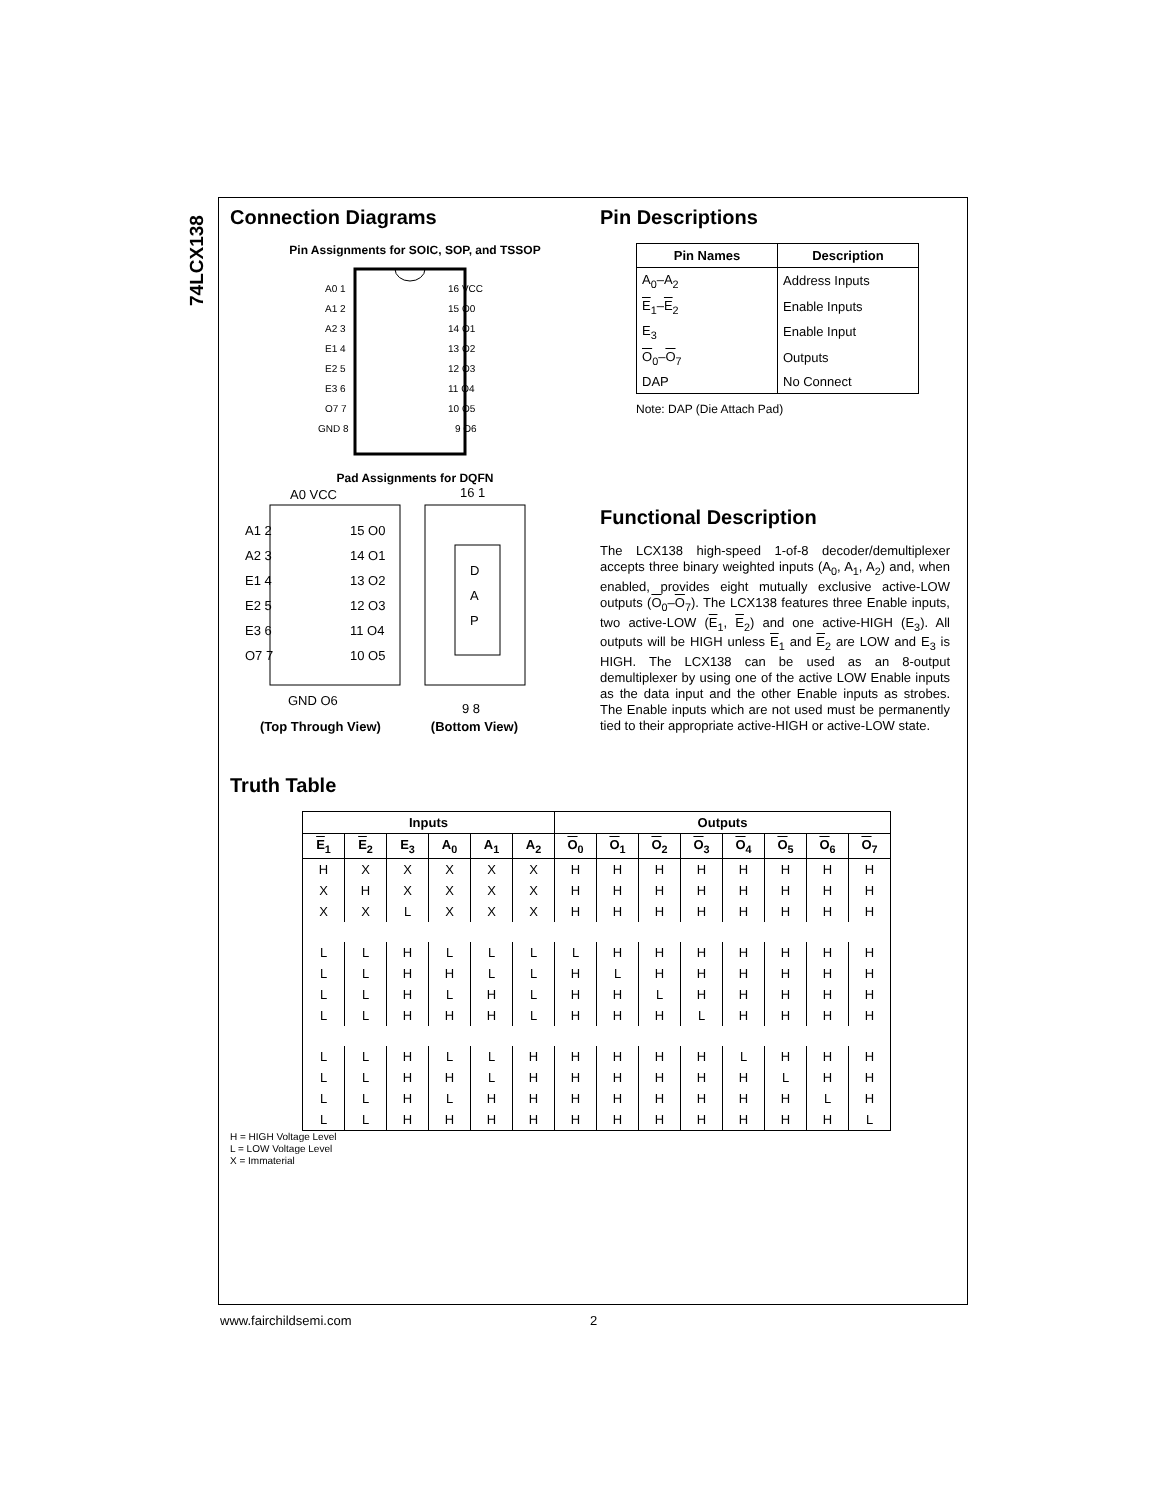74LCX138
Connection Diagrams
Pin Assignments for SOIC, SOP, and TSSOP
A0 1
A1 2
A2 3
E1 4
E2 5
E3 6
O7 7
GND 8
16 VCC
15 O0
14 O1
13 O2
12 O3
11 O4
10 O5
9 O6
Pad Assignments for DQFN
A0 VCC
A1 2
A2 3
E1 4
E2 5
E3 6
O7 7
15 O0
14 O1
13 O2
12 O3
11 O4
10 O5
GND O6
D
A
P
16 1
9 8
(Top Through View) (Bottom View)
Pin Descriptions
| Pin Names | Description |
| --- | --- |
| A<sub>0</sub>–A<sub>2</sub> | Address Inputs |
| E<sub>1</sub>– E<sub>2</sub> | Enable Inputs |
| E<sub>3</sub> | Enable Input |
| O<sub>0</sub>– O<sub>7</sub> | Outputs |
| DAP | No Connect |
Note: DAP (Die Attach Pad)
Functional Description
The LCX138 high-speed 1-of-8 decoder/demultiplexer accepts three binary weighted inputs (A<sub>0</sub>, A<sub>1</sub>, A<sub>2</sub>) and, when enabled, provides eight mutually exclusive active-LOW outputs (O<sub>0</sub>–O<sub>7</sub>). The LCX138 features three Enable inputs, two active-LOW (E<sub>1</sub>, E<sub>2</sub>) and one active-HIGH (E<sub>3</sub>). All outputs will be HIGH unless E<sub>1</sub> and E<sub>2</sub> are LOW and E<sub>3</sub> is HIGH. The LCX138 can be used as an 8-output demultiplexer by using one of the active LOW Enable inputs as the data input and the other Enable inputs as strobes. The Enable inputs which are not used must be permanently tied to their appropriate active-HIGH or active-LOW state.
Truth Table
| Inputs | | | | | | Outputs | | | | | | | |
| --- | --- | --- | --- | --- | --- | --- | --- | --- | --- | --- | --- | --- | --- |
| E<sub>1</sub> | E<sub>2</sub> | E<sub>3</sub> | A<sub>0</sub> | A<sub>1</sub> | A<sub>2</sub> | O<sub>0</sub> | O<sub>1</sub> | O<sub>2</sub> | O<sub>3</sub> | O<sub>4</sub> | O<sub>5</sub> | O<sub>6</sub> | O<sub>7</sub> |
| H | X | X | X | X | X | H | H | H | H | H | H | H | H |
| X | H | X | X | X | X | H | H | H | H | H | H | H | H |
| X | X | L | X | X | X | H | H | H | H | H | H | H | H |
| L | L | H | L | L | L | L | H | H | H | H | H | H | H |
| L | L | H | H | L | L | H | L | H | H | H | H | H | H |
| L | L | H | L | H | L | H | H | L | H | H | H | H | H |
| L | L | H | H | H | L | H | H | H | L | H | H | H | H |
| L | L | H | L | L | H | H | H | H | H | L | H | H | H |
| L | L | H | H | L | H | H | H | H | H | H | L | H | H |
| L | L | H | L | H | H | H | H | H | H | H | H | L | H |
| L | L | H | H | H | H | H | H | H | H | H | H | H | L |
H = HIGH Voltage Level
L = LOW Voltage Level
X = Immaterial
www.fairchildsemi.com 2